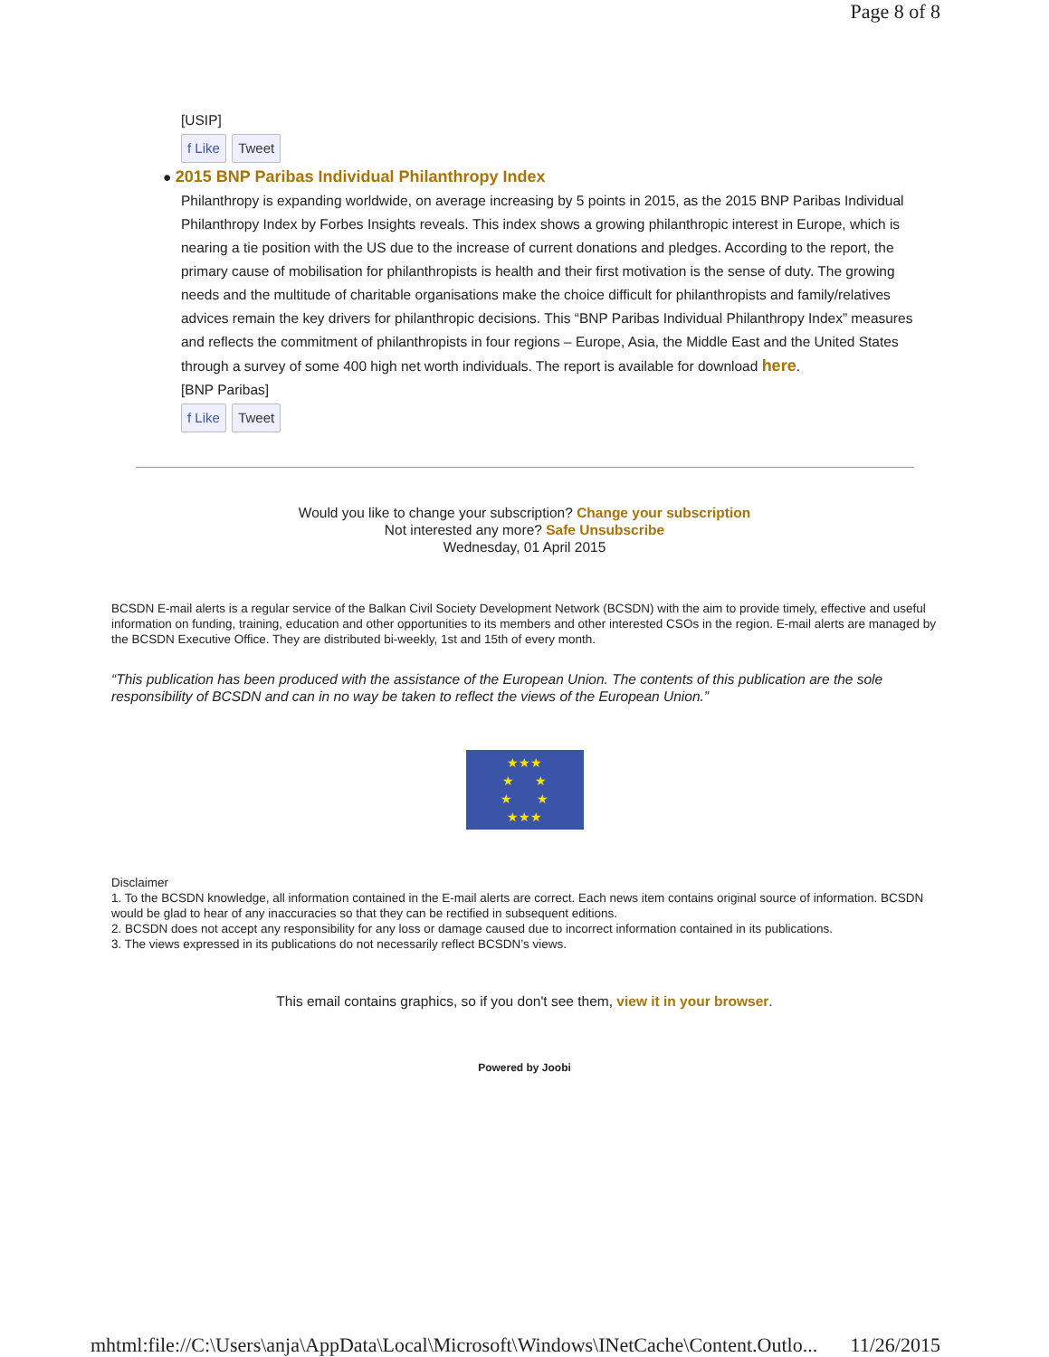Page 8 of 8
[USIP]
f Like Tweet
● 2015 BNP Paribas Individual Philanthropy Index
Philanthropy is expanding worldwide, on average increasing by 5 points in 2015, as the 2015 BNP Paribas Individual Philanthropy Index by Forbes Insights reveals. This index shows a growing philanthropic interest in Europe, which is nearing a tie position with the US due to the increase of current donations and pledges. According to the report, the primary cause of mobilisation for philanthropists is health and their first motivation is the sense of duty. The growing needs and the multitude of charitable organisations make the choice difficult for philanthropists and family/relatives advices remain the key drivers for philanthropic decisions. This “BNP Paribas Individual Philanthropy Index” measures and reflects the commitment of philanthropists in four regions – Europe, Asia, the Middle East and the United States through a survey of some 400 high net worth individuals. The report is available for download here.
[BNP Paribas]
f Like Tweet
Would you like to change your subscription? Change your subscription
Not interested any more? Safe Unsubscribe
Wednesday, 01 April 2015
BCSDN E-mail alerts is a regular service of the Balkan Civil Society Development Network (BCSDN) with the aim to provide timely, effective and useful information on funding, training, education and other opportunities to its members and other interested CSOs in the region. E-mail alerts are managed by the BCSDN Executive Office. They are distributed bi-weekly, 1st and 15th of every month.
“This publication has been produced with the assistance of the European Union. The contents of this publication are the sole responsibility of BCSDN and can in no way be taken to reflect the views of the European Union.”
★★★
★ ★
★ ★
★★★
Disclaimer
1. To the BCSDN knowledge, all information contained in the E-mail alerts are correct. Each news item contains original source of information. BCSDN would be glad to hear of any inaccuracies so that they can be rectified in subsequent editions.
2. BCSDN does not accept any responsibility for any loss or damage caused due to incorrect information contained in its publications.
3. The views expressed in its publications do not necessarily reflect BCSDN’s views.
This email contains graphics, so if you don't see them, view it in your browser.
Powered by Joobi
mhtml:file://C:\Users\anja\AppData\Local\Microsoft\Windows\INetCache\Content.Outlo... 11/26/2015